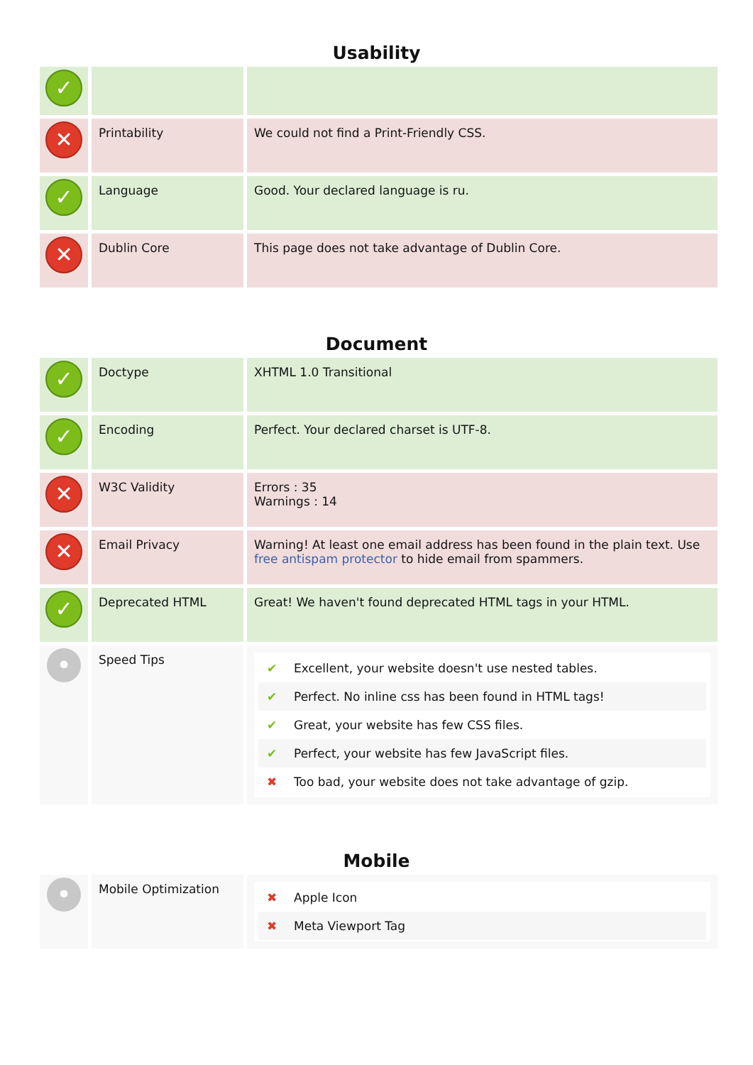Usability
| ✓ | | |
| ✕ | Printability | We could not find a Print-Friendly CSS. |
| ✓ | Language | Good. Your declared language is ru. |
| ✕ | Dublin Core | This page does not take advantage of Dublin Core. |
Document
| ✓ | Doctype | XHTML 1.0 Transitional |
| ✓ | Encoding | Perfect. Your declared charset is UTF-8. |
| ✕ | W3C Validity | Errors : 35 Warnings : 14 |
| ✕ | Email Privacy | Warning! At least one email address has been found in the plain text. Use free antispam protector to hide email from spammers. |
| ✓ | Deprecated HTML | Great! We haven't found deprecated HTML tags in your HTML. |
| • | Speed Tips | ✔ Excellent, your website doesn't use nested tables. ✔ Perfect. No inline css has been found in HTML tags! ✔ Great, your website has few CSS files. ✔ Perfect, your website has few JavaScript files. ✖ Too bad, your website does not take advantage of gzip. |
Mobile
| • | Mobile Optimization | ✖ Apple Icon ✖ Meta Viewport Tag |